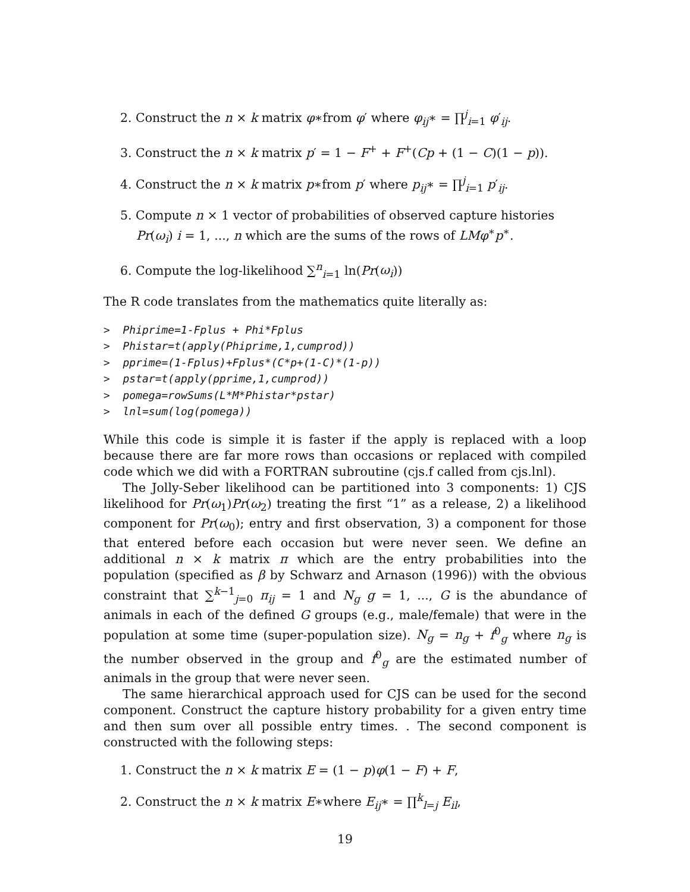2. Construct the n × k matrix φ∗from φ′ where φ<sub>ij</sub>∗ = ∏<sup>j</sup><sub>i=1</sub> φ′<sub>ij</sub>.
3. Construct the n × k matrix p′ = 1 − F<sup>+</sup> + F<sup>+</sup>(Cp + (1 − C)(1 − p)).
4. Construct the n × k matrix p∗from p′ where p<sub>ij</sub>∗ = ∏<sup>j</sup><sub>i=1</sub> p′<sub>ij</sub>.
5. Compute n × 1 vector of probabilities of observed capture histories Pr(ω<sub>i</sub>) i = 1, ..., n which are the sums of the rows of LMφ<sup>∗</sup>p<sup>∗</sup>.
6. Compute the log-likelihood ∑<sup>n</sup><sub>i=1</sub> ln(Pr(ω<sub>i</sub>))
The R code translates from the mathematics quite literally as:
>  Phiprime=1-Fplus + Phi*Fplus
>  Phistar=t(apply(Phiprime,1,cumprod))
>  pprime=(1-Fplus)+Fplus*(C*p+(1-C)*(1-p))
>  pstar=t(apply(pprime,1,cumprod))
>  pomega=rowSums(L*M*Phistar*pstar)
>  lnl=sum(log(pomega))
While this code is simple it is faster if the apply is replaced with a loop because there are far more rows than occasions or replaced with compiled code which we did with a FORTRAN subroutine (cjs.f called from cjs.lnl).
The Jolly-Seber likelihood can be partitioned into 3 components: 1) CJS likelihood for Pr(ω<sub>1</sub>)Pr(ω<sub>2</sub>) treating the first “1” as a release, 2) a likelihood component for Pr(ω<sub>0</sub>); entry and first observation, 3) a component for those that entered before each occasion but were never seen. We define an additional n × k matrix π which are the entry probabilities into the population (specified as β by Schwarz and Arnason (1996)) with the obvious constraint that ∑<sup>k−1</sup><sub>j=0</sub> π<sub>ij</sub> = 1 and N<sub>g</sub> g = 1, ..., G is the abundance of animals in each of the defined G groups (e.g., male/female) that were in the population at some time (super-population size). N<sub>g</sub> = n<sub>g</sub> + f<sup>0</sup><sub>g</sub> where n<sub>g</sub> is the number observed in the group and f<sup>0</sup><sub>g</sub> are the estimated number of animals in the group that were never seen.
The same hierarchical approach used for CJS can be used for the second component. Construct the capture history probability for a given entry time and then sum over all possible entry times. . The second component is constructed with the following steps:
1. Construct the n × k matrix E = (1 − p)φ(1 − F) + F,
2. Construct the n × k matrix E∗where E<sub>ij</sub>∗ = ∏<sup>k</sup><sub>l=j</sub> E<sub>il</sub>,
19